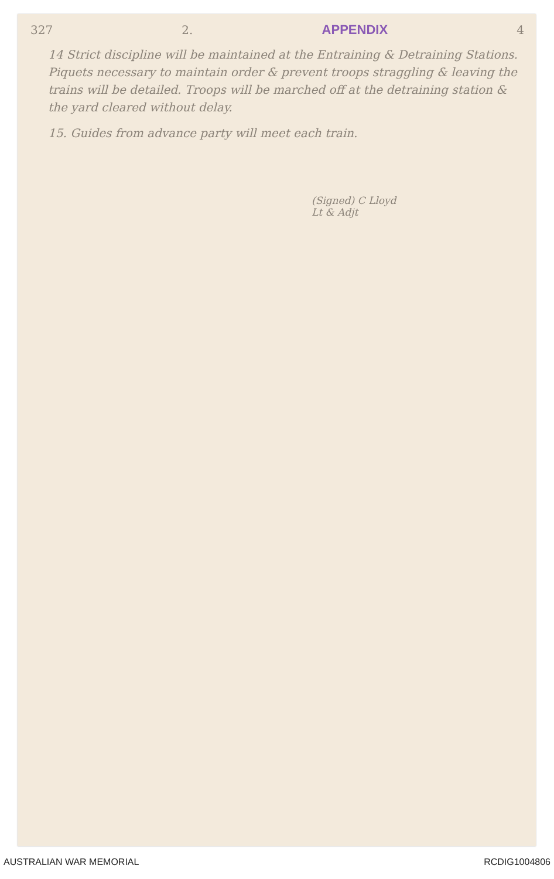327 2. APPENDIX 4
14 Strict discipline will be maintained at the Entraining & Detraining Stations. Piquets necessary to maintain order & prevent troops straggling & leaving the trains will be detailed. Troops will be marched off at the detraining station & the yard cleared without delay.
15. Guides from advance party will meet each train.
(Signed) C Lloyd
Lt & Adjt
AUSTRALIAN WAR MEMORIAL RCDIG1004806